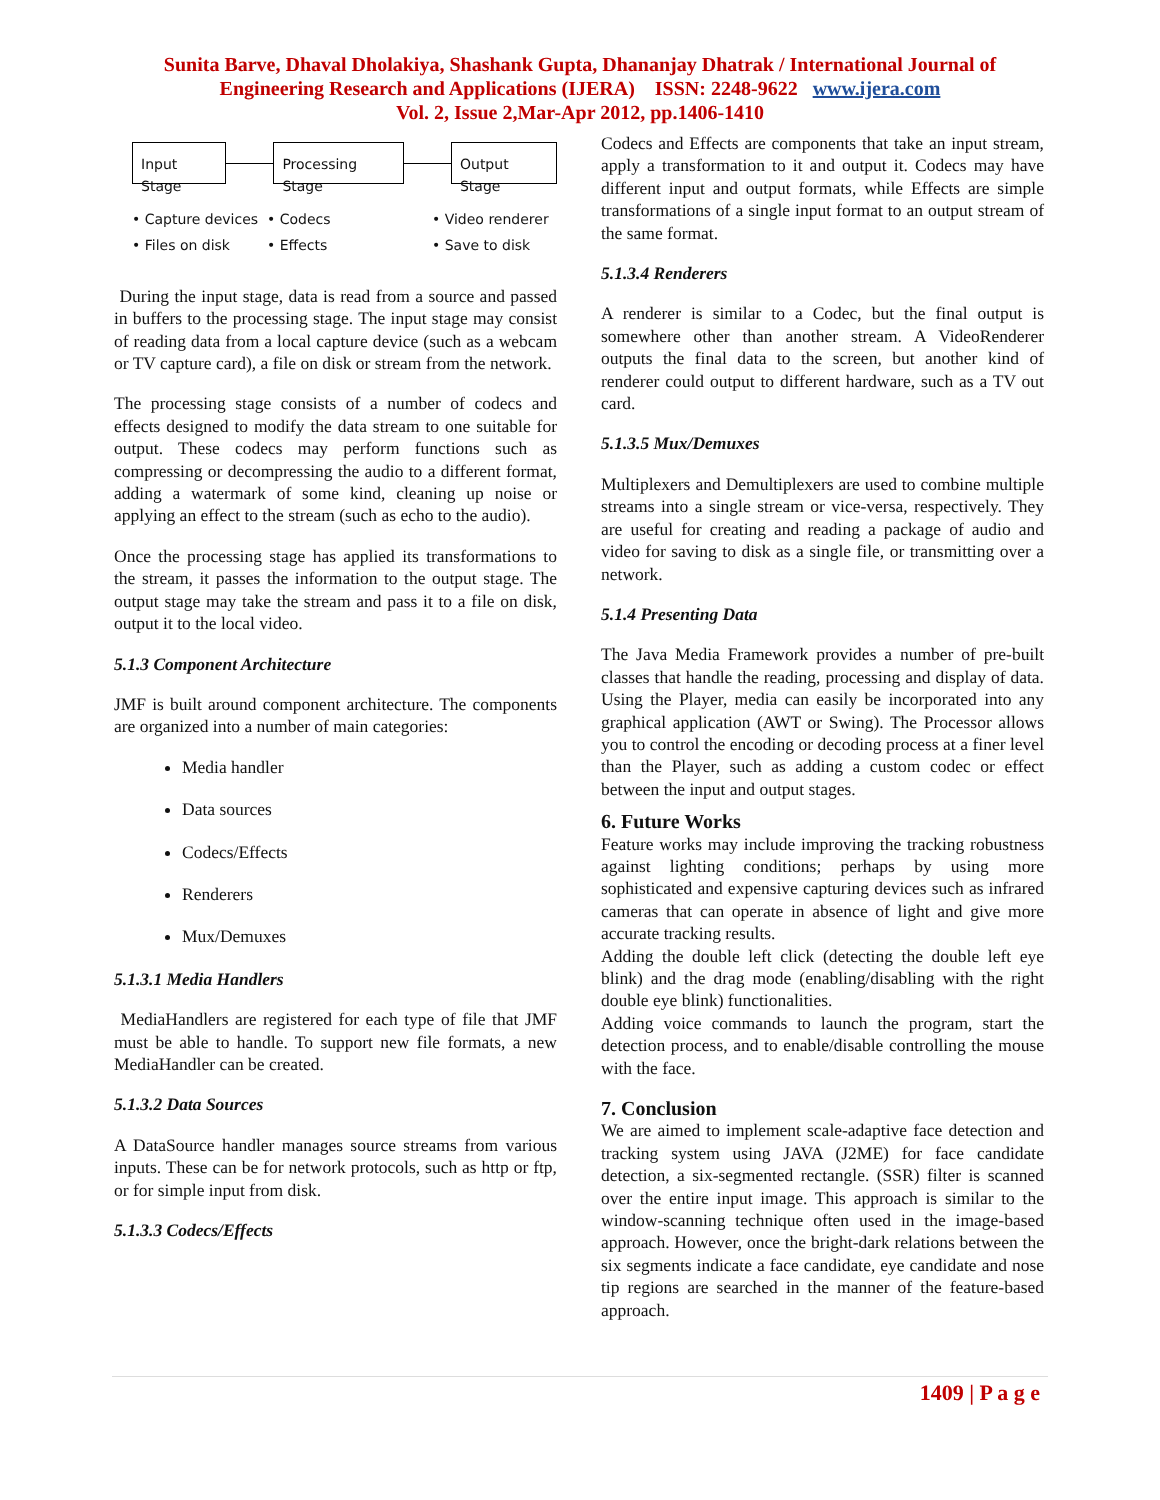Sunita Barve, Dhaval Dholakiya, Shashank Gupta, Dhananjay Dhatrak / International Journal of
Engineering Research and Applications (IJERA) ISSN: 2248-9622 www.ijera.com
Vol. 2, Issue 2,Mar-Apr 2012, pp.1406-1410
Input Stage Processing Stage Output Stage
• Capture devices • Codecs • Video renderer • Files on disk • Effects • Save to disk
During the input stage, data is read from a source and passed in buffers to the processing stage. The input stage may consist of reading data from a local capture device (such as a webcam or TV capture card), a file on disk or stream from the network.
The processing stage consists of a number of codecs and effects designed to modify the data stream to one suitable for output. These codecs may perform functions such as compressing or decompressing the audio to a different format, adding a watermark of some kind, cleaning up noise or applying an effect to the stream (such as echo to the audio).
Once the processing stage has applied its transformations to the stream, it passes the information to the output stage. The output stage may take the stream and pass it to a file on disk, output it to the local video.
5.1.3 Component Architecture
JMF is built around component architecture. The components are organized into a number of main categories:
Media handler
Data sources
Codecs/Effects
Renderers
Mux/Demuxes
5.1.3.1 Media Handlers
MediaHandlers are registered for each type of file that JMF must be able to handle. To support new file formats, a new MediaHandler can be created.
5.1.3.2 Data Sources
A DataSource handler manages source streams from various inputs. These can be for network protocols, such as http or ftp, or for simple input from disk.
5.1.3.3 Codecs/Effects
Codecs and Effects are components that take an input stream, apply a transformation to it and output it. Codecs may have different input and output formats, while Effects are simple transformations of a single input format to an output stream of the same format.
5.1.3.4 Renderers
A renderer is similar to a Codec, but the final output is somewhere other than another stream. A VideoRenderer outputs the final data to the screen, but another kind of renderer could output to different hardware, such as a TV out card.
5.1.3.5 Mux/Demuxes
Multiplexers and Demultiplexers are used to combine multiple streams into a single stream or vice-versa, respectively. They are useful for creating and reading a package of audio and video for saving to disk as a single file, or transmitting over a network.
5.1.4 Presenting Data
The Java Media Framework provides a number of pre-built classes that handle the reading, processing and display of data. Using the Player, media can easily be incorporated into any graphical application (AWT or Swing). The Processor allows you to control the encoding or decoding process at a finer level than the Player, such as adding a custom codec or effect between the input and output stages.
6. Future Works
Feature works may include improving the tracking robustness against lighting conditions; perhaps by using more sophisticated and expensive capturing devices such as infrared cameras that can operate in absence of light and give more accurate tracking results.
Adding the double left click (detecting the double left eye blink) and the drag mode (enabling/disabling with the right double eye blink) functionalities.
Adding voice commands to launch the program, start the detection process, and to enable/disable controlling the mouse with the face.
7. Conclusion
We are aimed to implement scale-adaptive face detection and tracking system using JAVA (J2ME) for face candidate detection, a six-segmented rectangle. (SSR) filter is scanned over the entire input image. This approach is similar to the window-scanning technique often used in the image-based approach. However, once the bright-dark relations between the six segments indicate a face candidate, eye candidate and nose tip regions are searched in the manner of the feature-based approach.
1409 | P a g e